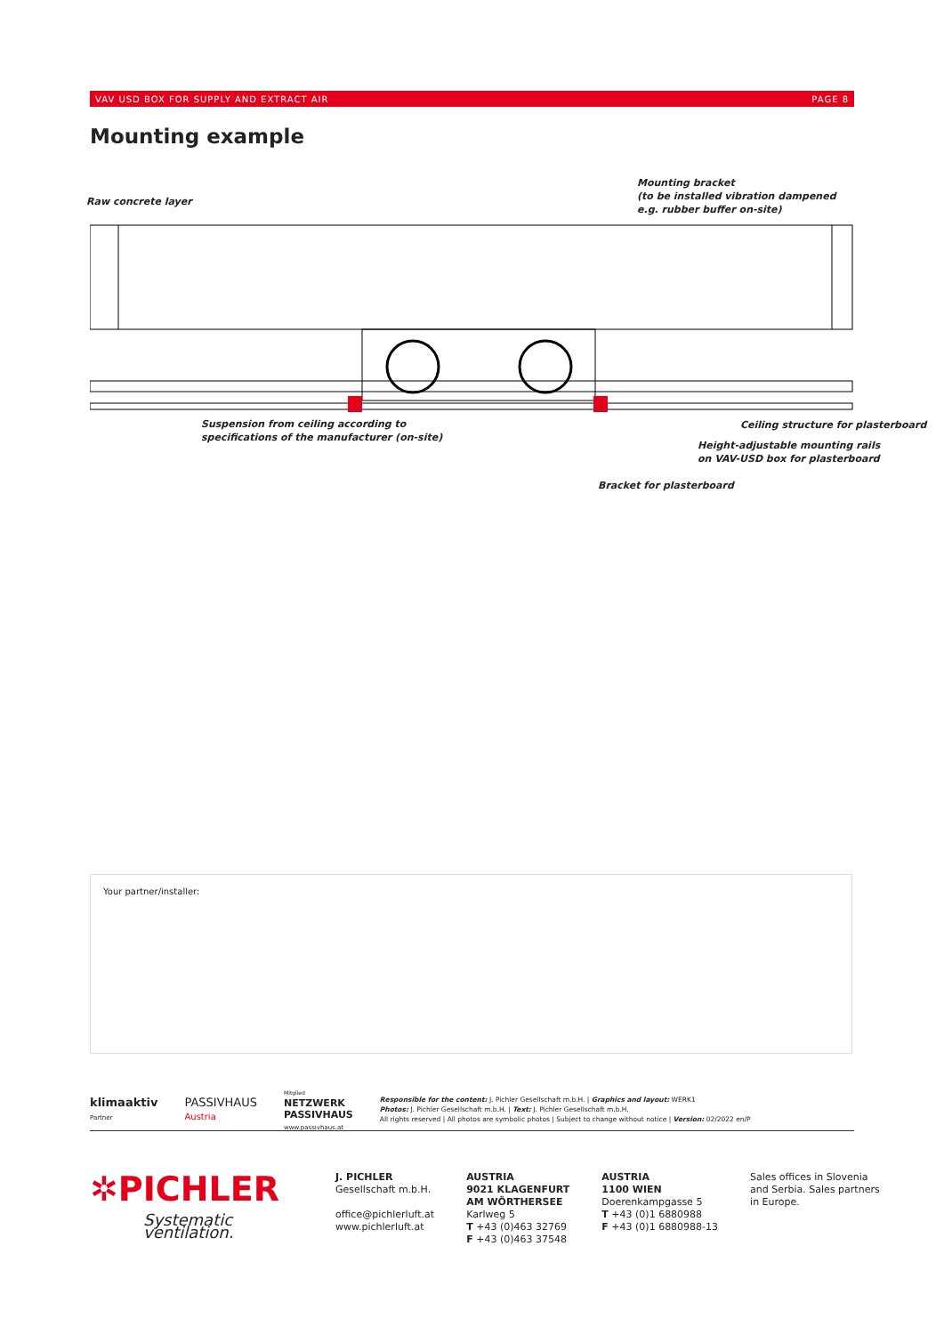VAV USD BOX FOR SUPPLY AND EXTRACT AIR PAGE 8
Mounting example
Raw concrete layer
Mounting bracket
(to be installed vibration dampened
e.g. rubber buffer on-site)
Suspension from ceiling according to
specifications of the manufacturer (on-site)
Ceiling structure for plasterboard
Height-adjustable mounting rails
on VAV-USD box for plasterboard
Bracket for plasterboard
Your partner/installer:
klimaaktiv
Partner
PASSIVHAUS
Austria
Mitglied
NETZWERK
PASSIVHAUS
www.passivhaus.at
Responsible for the content: J. Pichler Gesellschaft m.b.H. | Graphics and layout: WERK1
Photos: J. Pichler Gesellschaft m.b.H. | Text: J. Pichler Gesellschaft m.b.H.
All rights reserved | All photos are symbolic photos | Subject to change without notice | Version: 02/2022 en/P
✲PICHLER
Systematic ventilation.
J. PICHLER
Gesellschaft m.b.H.
office@pichlerluft.at
www.pichlerluft.at
AUSTRIA
9021 KLAGENFURT
AM WÖRTHERSEE
Karlweg 5
T +43 (0)463 32769
F +43 (0)463 37548
AUSTRIA
1100 WIEN
Doerenkampgasse 5
T +43 (0)1 6880988
F +43 (0)1 6880988-13
Sales offices in Slovenia
and Serbia. Sales partners
in Europe.